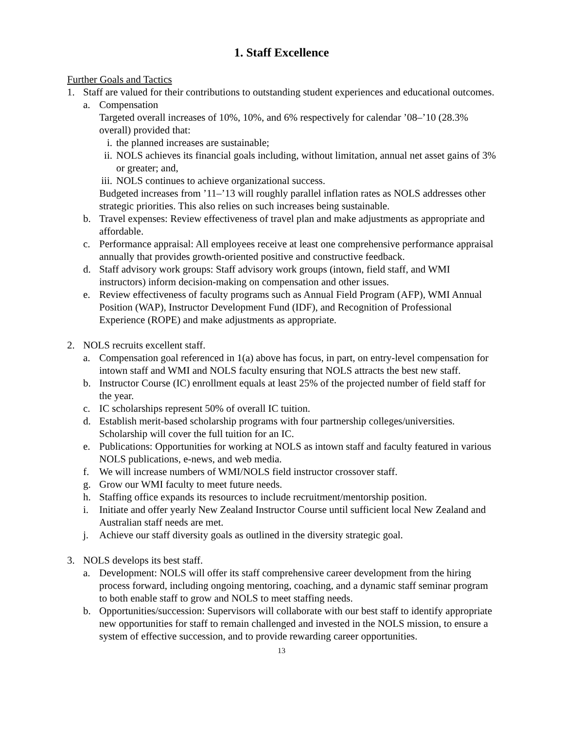1. Staff Excellence
Further Goals and Tactics
1. Staff are valued for their contributions to outstanding student experiences and educational outcomes.
a. Compensation
Targeted overall increases of 10%, 10%, and 6% respectively for calendar ’08–’10 (28.3% overall) provided that:
i. the planned increases are sustainable;
ii. NOLS achieves its financial goals including, without limitation, annual net asset gains of 3% or greater; and,
iii. NOLS continues to achieve organizational success.
Budgeted increases from ’11–’13 will roughly parallel inflation rates as NOLS addresses other strategic priorities. This also relies on such increases being sustainable.
b. Travel expenses: Review effectiveness of travel plan and make adjustments as appropriate and affordable.
c. Performance appraisal: All employees receive at least one comprehensive performance appraisal annually that provides growth-oriented positive and constructive feedback.
d. Staff advisory work groups: Staff advisory work groups (intown, field staff, and WMI instructors) inform decision-making on compensation and other issues.
e. Review effectiveness of faculty programs such as Annual Field Program (AFP), WMI Annual Position (WAP), Instructor Development Fund (IDF), and Recognition of Professional Experience (ROPE) and make adjustments as appropriate.
2. NOLS recruits excellent staff.
a. Compensation goal referenced in 1(a) above has focus, in part, on entry-level compensation for intown staff and WMI and NOLS faculty ensuring that NOLS attracts the best new staff.
b. Instructor Course (IC) enrollment equals at least 25% of the projected number of field staff for the year.
c. IC scholarships represent 50% of overall IC tuition.
d. Establish merit-based scholarship programs with four partnership colleges/universities. Scholarship will cover the full tuition for an IC.
e. Publications: Opportunities for working at NOLS as intown staff and faculty featured in various NOLS publications, e-news, and web media.
f. We will increase numbers of WMI/NOLS field instructor crossover staff.
g. Grow our WMI faculty to meet future needs.
h. Staffing office expands its resources to include recruitment/mentorship position.
i. Initiate and offer yearly New Zealand Instructor Course until sufficient local New Zealand and Australian staff needs are met.
j. Achieve our staff diversity goals as outlined in the diversity strategic goal.
3. NOLS develops its best staff.
a. Development: NOLS will offer its staff comprehensive career development from the hiring process forward, including ongoing mentoring, coaching, and a dynamic staff seminar program to both enable staff to grow and NOLS to meet staffing needs.
b. Opportunities/succession: Supervisors will collaborate with our best staff to identify appropriate new opportunities for staff to remain challenged and invested in the NOLS mission, to ensure a system of effective succession, and to provide rewarding career opportunities.
13